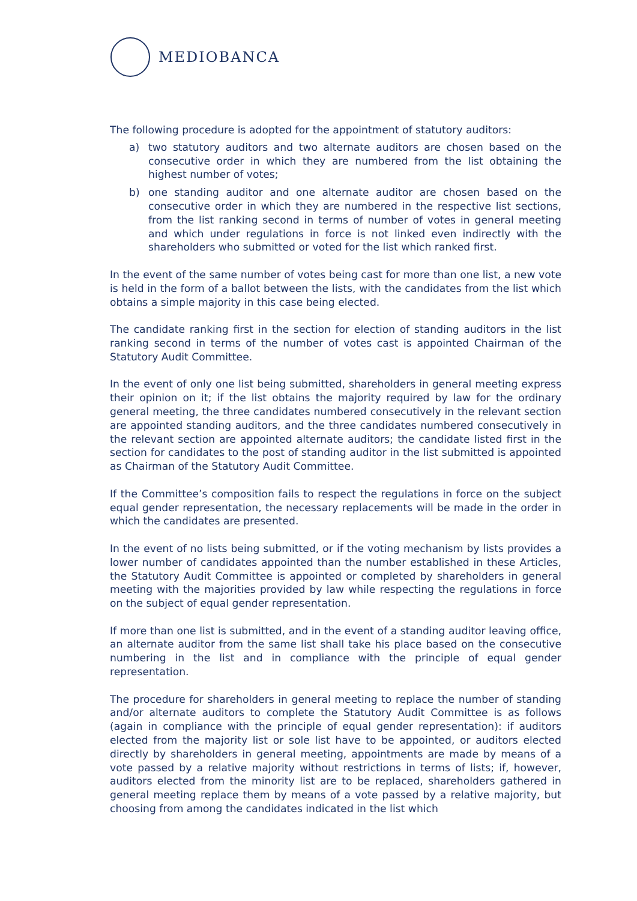MEDIOBANCA
The following procedure is adopted for the appointment of statutory auditors:
a) two statutory auditors and two alternate auditors are chosen based on the consecutive order in which they are numbered from the list obtaining the highest number of votes;
b) one standing auditor and one alternate auditor are chosen based on the consecutive order in which they are numbered in the respective list sections, from the list ranking second in terms of number of votes in general meeting and which under regulations in force is not linked even indirectly with the shareholders who submitted or voted for the list which ranked first.
In the event of the same number of votes being cast for more than one list, a new vote is held in the form of a ballot between the lists, with the candidates from the list which obtains a simple majority in this case being elected.
The candidate ranking first in the section for election of standing auditors in the list ranking second in terms of the number of votes cast is appointed Chairman of the Statutory Audit Committee.
In the event of only one list being submitted, shareholders in general meeting express their opinion on it; if the list obtains the majority required by law for the ordinary general meeting, the three candidates numbered consecutively in the relevant section are appointed standing auditors, and the three candidates numbered consecutively in the relevant section are appointed alternate auditors; the candidate listed first in the section for candidates to the post of standing auditor in the list submitted is appointed as Chairman of the Statutory Audit Committee.
If the Committee’s composition fails to respect the regulations in force on the subject equal gender representation, the necessary replacements will be made in the order in which the candidates are presented.
In the event of no lists being submitted, or if the voting mechanism by lists provides a lower number of candidates appointed than the number established in these Articles, the Statutory Audit Committee is appointed or completed by shareholders in general meeting with the majorities provided by law while respecting the regulations in force on the subject of equal gender representation.
If more than one list is submitted, and in the event of a standing auditor leaving office, an alternate auditor from the same list shall take his place based on the consecutive numbering in the list and in compliance with the principle of equal gender representation.
The procedure for shareholders in general meeting to replace the number of standing and/or alternate auditors to complete the Statutory Audit Committee is as follows (again in compliance with the principle of equal gender representation): if auditors elected from the majority list or sole list have to be appointed, or auditors elected directly by shareholders in general meeting, appointments are made by means of a vote passed by a relative majority without restrictions in terms of lists; if, however, auditors elected from the minority list are to be replaced, shareholders gathered in general meeting replace them by means of a vote passed by a relative majority, but choosing from among the candidates indicated in the list which